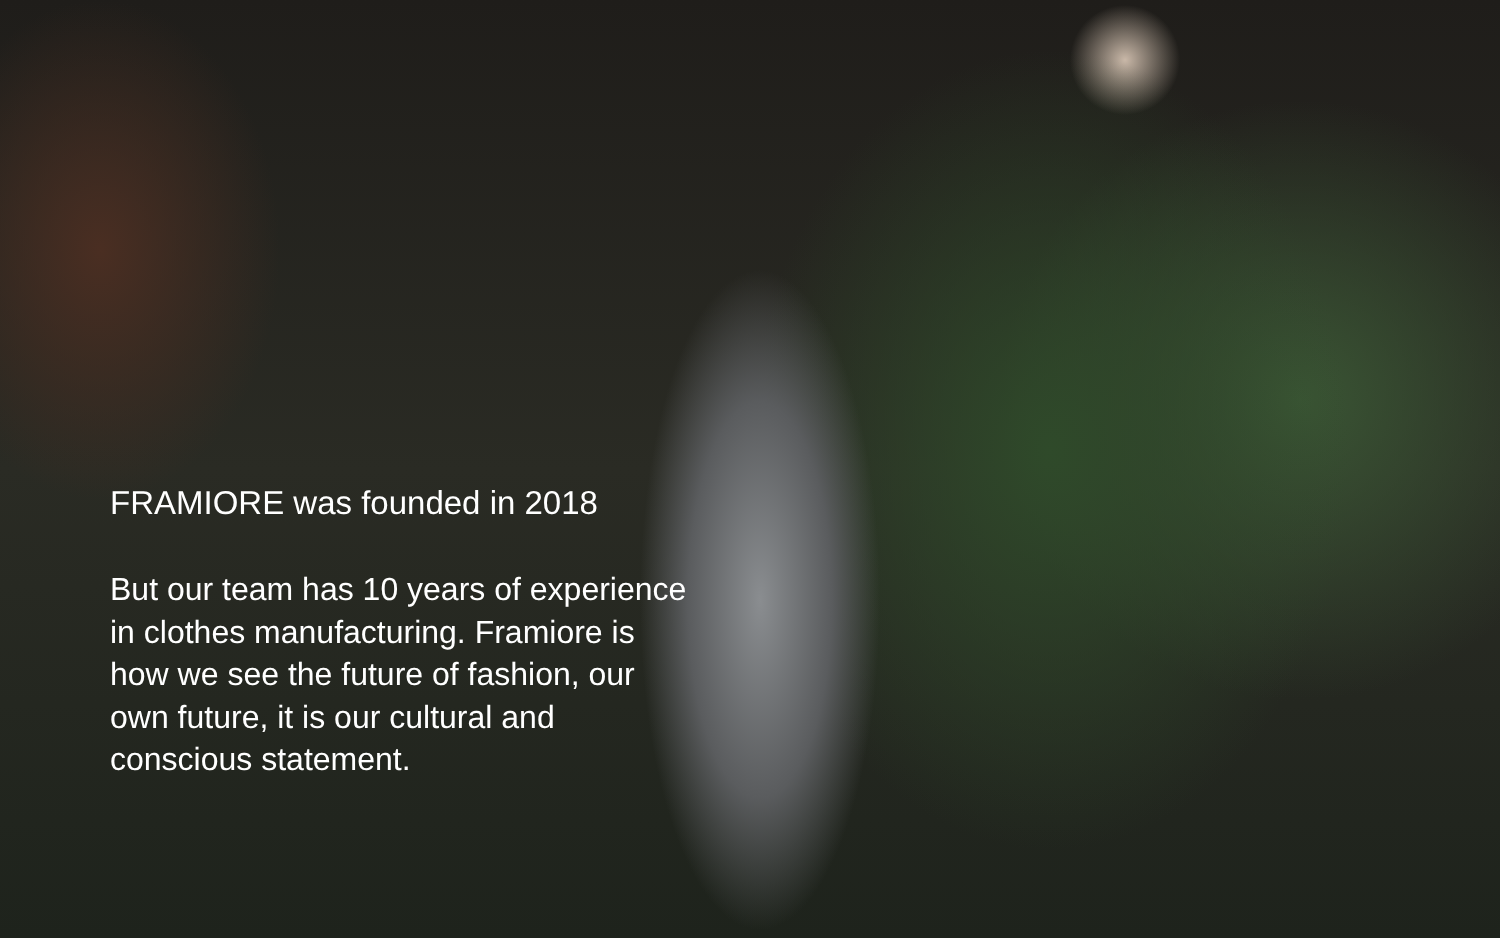FRAMIORE was founded in 2018
But our team has 10 years of experience in clothes manufacturing. Framiore is how we see the future of fashion, our own future, it is our cultural and conscious statement.